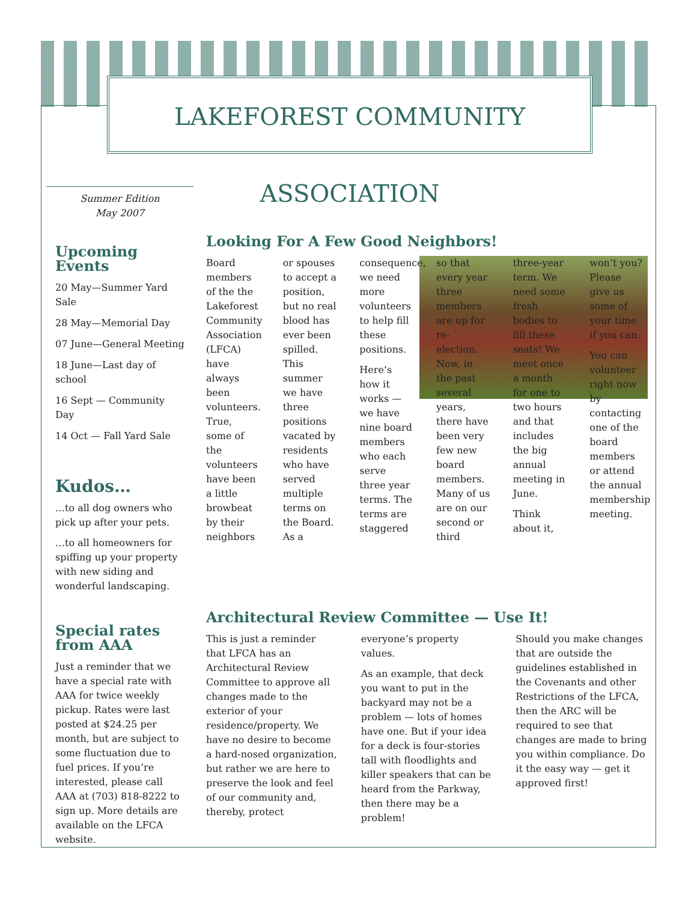LAKEFOREST COMMUNITY ASSOCIATION
Summer Edition
May 2007
Upcoming Events
20 May—Summer Yard Sale
28 May—Memorial Day
07 June—General Meeting
18 June—Last day of school
16 Sept — Community Day
14 Oct — Fall Yard Sale
Kudos…
…to all dog owners who pick up after your pets.
…to all homeowners for spiffing up your property with new siding and wonderful landscaping.
Special rates from AAA
Just a reminder that we have a special rate with AAA for twice weekly pickup. Rates were last posted at $24.25 per month, but are subject to some fluctuation due to fuel prices. If you’re interested, please call AAA at (703) 818-8222 to sign up. More details are available on the LFCA website.
Looking For A Few Good Neighbors!
Board members of the the Lakeforest Community Association (LFCA) have always been volunteers. True, some of the volunteers have been a little browbeat by their neighbors or spouses to accept a position, but no real blood has ever been spilled. This summer we have three positions vacated by residents who have served multiple terms on the Board. As a consequence, we need more volunteers to help fill these positions.
Here’s how it works — we have nine board members who each serve three year terms. The terms are staggered so that every year three members are up for re-election. Now, in the past several years, there have been very few new board members. Many of us are on our second or third three-year term. We need some fresh bodies to fill these seats! We meet once a month for one to two hours and that includes the big annual meeting in June.
Think about it, won’t you? Please give us some of your time if you can.
You can volunteer right now by contacting one of the board members or attend the annual membership meeting.
Architectural Review Committee — Use It!
This is just a reminder that LFCA has an Architectural Review Committee to approve all changes made to the exterior of your residence/property. We have no desire to become a hard-nosed organization, but rather we are here to preserve the look and feel of our community and, thereby, protect everyone’s property values.
As an example, that deck you want to put in the backyard may not be a problem — lots of homes have one. But if your idea for a deck is four-stories tall with floodlights and killer speakers that can be heard from the Parkway, then there may be a problem!
Should you make changes that are outside the guidelines established in the Covenants and other Restrictions of the LFCA, then the ARC will be required to see that changes are made to bring you within compliance. Do it the easy way — get it approved first!